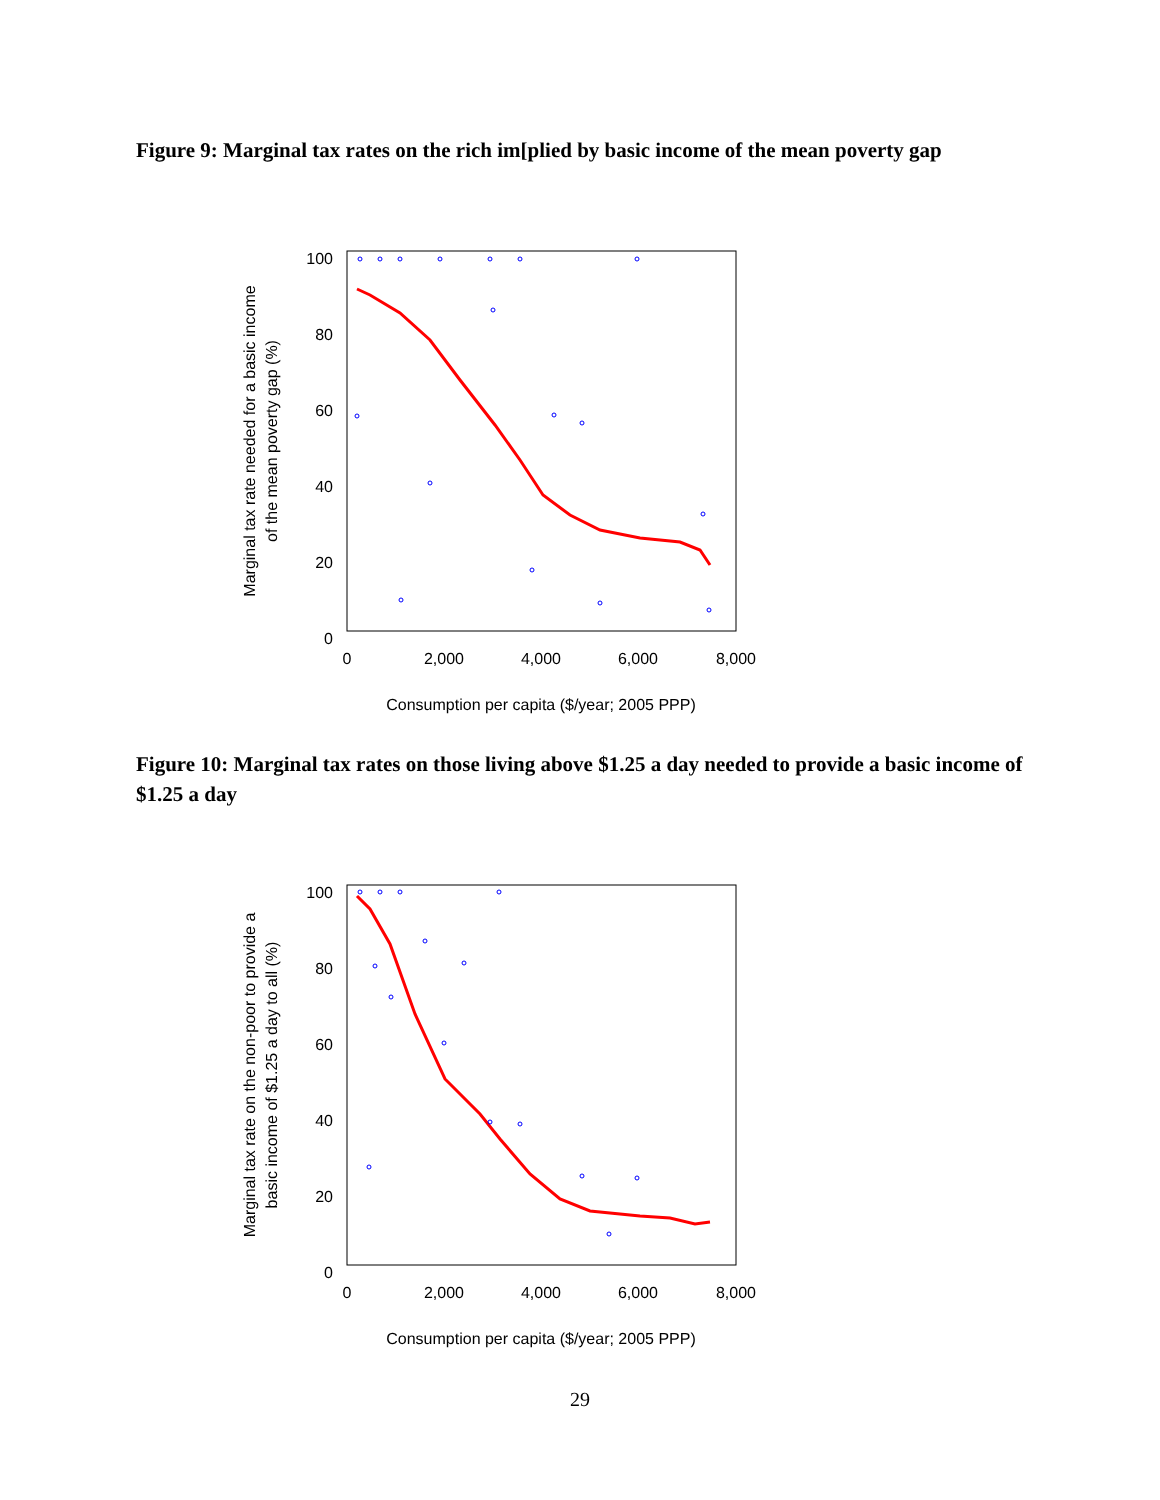Figure 9: Marginal tax rates on the rich im[plied by basic income of the mean poverty gap
100
80
60
40
20
0
0
2,000
4,000
6,000
8,000
Consumption per capita ($/year; 2005 PPP)
Marginal tax rate needed for a basic income
of the mean poverty gap (%)
Figure 10: Marginal tax rates on those living above $1.25 a day needed to provide a basic income of $1.25 a day
100
80
60
40
20
0
0
2,000
4,000
6,000
8,000
Consumption per capita ($/year; 2005 PPP)
Marginal tax rate on the non-poor to provide a
basic income of $1.25 a day to all (%)
29